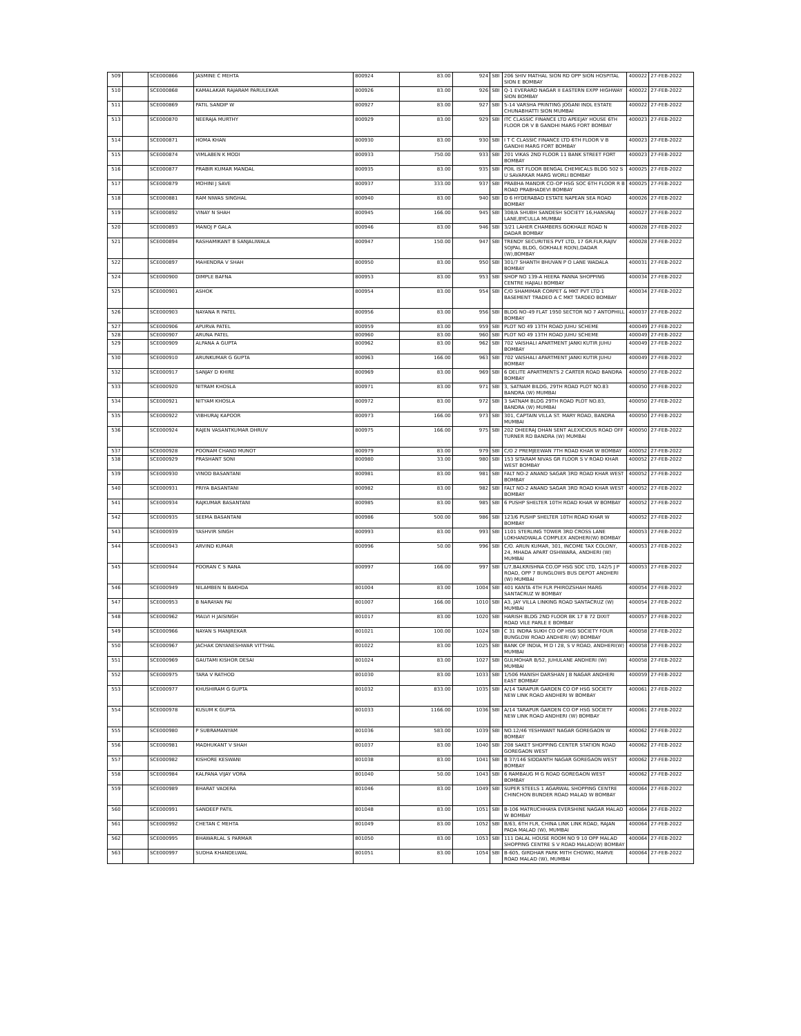| 509 | | SCE000866 | JASMINE C MEHTA | 800924 | 83.00 | 924 | SBI | 206 SHIV MATHAL SION RD OPP SION HOSPITAL SION E BOMBAY | 400022 | 27-FEB-2022 |
| 510 | | SCE000868 | KAMALAKAR RAJARAM PARULEKAR | 800926 | 83.00 | 926 | SBI | Q-1 EVERARD NAGAR II EASTERN EXPP HIGHWAY SION BOMBAY | 400022 | 27-FEB-2022 |
| 511 | | SCE000869 | PATIL SANDIP W | 800927 | 83.00 | 927 | SBI | 5-14 VARSHA PRINTING JOGANI INDL ESTATE CHUNABHATTI SION MUMBAI | 400022 | 27-FEB-2022 |
| 513 | | SCE000870 | NEERAJA MURTHY | 800929 | 83.00 | 929 | SBI | ITC CLASSIC FINANCE LTD APEEJAY HOUSE 6TH FLOOR DR V B GANDHI MARG FORT BOMBAY | 400023 | 27-FEB-2022 |
| 514 | | SCE000871 | HOMA KHAN | 800930 | 83.00 | 930 | SBI | I T C CLASSIC FINANCE LTD 6TH FLOOR V B GANDHI MARG FORT BOMBAY | 400023 | 27-FEB-2022 |
| 515 | | SCE000874 | VIMLABEN K MODI | 800933 | 750.00 | 933 | SBI | 201 VIKAS 2ND FLOOR 11 BANK STREET FORT BOMBAY | 400023 | 27-FEB-2022 |
| 516 | | SCE000877 | PRABIR KUMAR MANDAL | 800935 | 83.00 | 935 | SBI | POIL IST FLOOR BENGAL CHEMICALS BLDG 502 S U SAVARKAR MARG WORLI BOMBAY | 400025 | 27-FEB-2022 |
| 517 | | SCE000879 | MOHINI J SAVE | 800937 | 333.00 | 937 | SBI | PRABHA MANDIR CO-OP HSG SOC 6TH FLOOR R B ROAD PRABHADEVI BOMBAY | 400025 | 27-FEB-2022 |
| 518 | | SCE000881 | RAM NIWAS SINGHAL | 800940 | 83.00 | 940 | SBI | D 6 HYDERABAD ESTATE NAPEAN SEA ROAD BOMBAY | 400026 | 27-FEB-2022 |
| 519 | | SCE000892 | VINAY N SHAH | 800945 | 166.00 | 945 | SBI | 308/A SHUBH SANDESH SOCIETY 16,HANSRAJ LANE,BYCULLA MUMBAI | 400027 | 27-FEB-2022 |
| 520 | | SCE000893 | MANOJ P GALA | 800946 | 83.00 | 946 | SBI | 3/21 LAHER CHAMBERS GOKHALE ROAD N DADAR BOMBAY | 400028 | 27-FEB-2022 |
| 521 | | SCE000894 | RASHAMIKANT B SANJALIWALA | 800947 | 150.00 | 947 | SBI | TRENDY SECURITIES PVT LTD, 17 GR.FLR,RAJIV SOJPAL BLDG, GOKHALE RD(N),DADAR (W),BOMBAY | 400028 | 27-FEB-2022 |
| 522 | | SCE000897 | MAHENDRA V SHAH | 800950 | 83.00 | 950 | SBI | 301/7 SHANTH BHUVAN P O LANE WADALA BOMBAY | 400031 | 27-FEB-2022 |
| 524 | | SCE000900 | DIMPLE BAFNA | 800953 | 83.00 | 953 | SBI | SHOP NO 139-A HEERA PANNA SHOPPING CENTRE HAJIALI BOMBAY | 400034 | 27-FEB-2022 |
| 525 | | SCE000901 | ASHOK | 800954 | 83.00 | 954 | SBI | C/O SHAMIMAR CORPET & MKT PVT LTD 1 BASEMENT TRADEO A C MKT TARDEO BOMBAY | 400034 | 27-FEB-2022 |
| 526 | | SCE000903 | NAYANA R PATEL | 800956 | 83.00 | 956 | SBI | BLDG NO-49 FLAT 1950 SECTOR NO 7 ANTOPHILL BOMBAY | 400037 | 27-FEB-2022 |
| 527 | | SCE000906 | APURVA PATEL | 800959 | 83.00 | 959 | SBI | PLOT NO 49 13TH ROAD JUHU SCHEME | 400049 | 27-FEB-2022 |
| 528 | | SCE000907 | ARUNA PATEL | 800960 | 83.00 | 960 | SBI | PLOT NO 49 13TH ROAD JUHU SCHEME | 400049 | 27-FEB-2022 |
| 529 | | SCE000909 | ALPANA A GUPTA | 800962 | 83.00 | 962 | SBI | 702 VAISHALI APARTMENT JANKI KUTIR JUHU BOMBAY | 400049 | 27-FEB-2022 |
| 530 | | SCE000910 | ARUNKUMAR G GUPTA | 800963 | 166.00 | 963 | SBI | 702 VAISHALI APARTMENT JANKI KUTIR JUHU BOMBAY | 400049 | 27-FEB-2022 |
| 532 | | SCE000917 | SANJAY D KHIRE | 800969 | 83.00 | 969 | SBI | 6 DELITE APARTMENTS 2 CARTER ROAD BANDRA BOMBAY | 400050 | 27-FEB-2022 |
| 533 | | SCE000920 | NITRAM KHOSLA | 800971 | 83.00 | 971 | SBI | 3, SATNAM BILDG, 29TH ROAD PLOT NO.83 BANDRA (W) MUMBAI | 400050 | 27-FEB-2022 |
| 534 | | SCE000921 | NITYAM KHOSLA | 800972 | 83.00 | 972 | SBI | 3 SATNAM BLDG 29TH ROAD PLOT NO.83, BANDRA (W) MUMBAI | 400050 | 27-FEB-2022 |
| 535 | | SCE000922 | VIBHURAJ KAPOOR | 800973 | 166.00 | 973 | SBI | 301, CAPTAIN VILLA ST. MARY ROAD, BANDRA MUMBAI | 400050 | 27-FEB-2022 |
| 536 | | SCE000924 | RAJEN VASANTKUMAR DHRUV | 800975 | 166.00 | 975 | SBI | 202 DHEERAJ DHAN SENT ALEXICIOUS ROAD OFF TURNER RD BANDRA (W) MUMBAI | 400050 | 27-FEB-2022 |
| 537 | | SCE000928 | POONAM CHAND MUNOT | 800979 | 83.00 | 979 | SBI | C/O 2 PREMJEEWAN 7TH ROAD KHAR W BOMBAY | 400052 | 27-FEB-2022 |
| 538 | | SCE000929 | PRASHANT SONI | 800980 | 33.00 | 980 | SBI | 153 SITARAM NIVAS GR FLOOR S V ROAD KHAR WEST BOMBAY | 400052 | 27-FEB-2022 |
| 539 | | SCE000930 | VINOD BASANTANI | 800981 | 83.00 | 981 | SBI | FALT NO-2 ANAND SAGAR 3RD ROAD KHAR WEST BOMBAY | 400052 | 27-FEB-2022 |
| 540 | | SCE000931 | PRIYA BASANTANI | 800982 | 83.00 | 982 | SBI | FALT NO-2 ANAND SAGAR 3RD ROAD KHAR WEST BOMBAY | 400052 | 27-FEB-2022 |
| 541 | | SCE000934 | RAJKUMAR BASANTANI | 800985 | 83.00 | 985 | SBI | 6 PUSHP SHELTER 10TH ROAD KHAR W BOMBAY | 400052 | 27-FEB-2022 |
| 542 | | SCE000935 | SEEMA BASANTANI | 800986 | 500.00 | 986 | SBI | 123/6 PUSHP SHELTER 10TH ROAD KHAR W BOMBAY | 400052 | 27-FEB-2022 |
| 543 | | SCE000939 | YASHVIR SINGH | 800993 | 83.00 | 993 | SBI | 1101 STERLING TOWER 3RD CROSS LANE LOKHANDWALA COMPLEX ANDHERI(W) BOMBAY | 400053 | 27-FEB-2022 |
| 544 | | SCE000943 | ARVIND KUMAR | 800996 | 50.00 | 996 | SBI | C/O. ARUN KUMAR, 301, INCOME TAX COLONY, 24, MHADA APART OSHIWARA, ANDHERI (W) MUMBAI | 400053 | 27-FEB-2022 |
| 545 | | SCE000944 | POORAN C S RANA | 800997 | 166.00 | 997 | SBI | L/7,BALKRISHNA CO,OP HSG SOC LTD, 142/5 J P ROAD, OPP 7 BUNGLOWS BUS DEPOT ANDHERI (W) MUMBAI | 400053 | 27-FEB-2022 |
| 546 | | SCE000949 | NILAMBEN N BAKHDA | 801004 | 83.00 | 1004 | SBI | 401 KANTA 4TH FLR PHIROZSHAH MARG SANTACRUZ W BOMBAY | 400054 | 27-FEB-2022 |
| 547 | | SCE000953 | B NARAYAN PAI | 801007 | 166.00 | 1010 | SBI | A3, JAY VILLA LINKING ROAD SANTACRUZ (W) MUMBAI | 400054 | 27-FEB-2022 |
| 548 | | SCE000962 | MALVI H JAISINGH | 801017 | 83.00 | 1020 | SBI | HARISH BLDG 2ND FLOOR BK 17 8 72 DIXIT ROAD VILE PARLE E BOMBAY | 400057 | 27-FEB-2022 |
| 549 | | SCE000966 | NAYAN S MANJREKAR | 801021 | 100.00 | 1024 | SBI | C 31 INDRA SUKH CO OP HSG SOCIETY FOUR BUNGLOW ROAD ANDHERI (W) BOMBAY | 400058 | 27-FEB-2022 |
| 550 | | SCE000967 | JACHAK DNYANESHWAR VITTHAL | 801022 | 83.00 | 1025 | SBI | BANK OF INDIA, M D I 28, S V ROAD, ANDHERI(W) MUMBAI | 400058 | 27-FEB-2022 |
| 551 | | SCE000969 | GAUTAMI KISHOR DESAI | 801024 | 83.00 | 1027 | SBI | GULMOHAR B/52, JUHULANE ANDHERI (W) MUMBAI | 400058 | 27-FEB-2022 |
| 552 | | SCE000975 | TARA V RATHOD | 801030 | 83.00 | 1033 | SBI | 1/506 MANISH DARSHAN J B NAGAR ANDHERI EAST BOMBAY | 400059 | 27-FEB-2022 |
| 553 | | SCE000977 | KHUSHIRAM G GUPTA | 801032 | 833.00 | 1035 | SBI | A/14 TARAPUR GARDEN CO OP HSG SOCIETY NEW LINK ROAD ANDHERI W BOMBAY | 400061 | 27-FEB-2022 |
| 554 | | SCE000978 | KUSUM K GUPTA | 801033 | 1166.00 | 1036 | SBI | A/14 TARAPUR GARDEN CO OP HSG SOCIETY NEW LINK ROAD ANDHERI (W) BOMBAY | 400061 | 27-FEB-2022 |
| 555 | | SCE000980 | P SUBRAMANYAM | 801036 | 583.00 | 1039 | SBI | NO.12/46 YESHWANT NAGAR GOREGAON W BOMBAY | 400062 | 27-FEB-2022 |
| 556 | | SCE000981 | MADHUKANT V SHAH | 801037 | 83.00 | 1040 | SBI | 208 SAKET SHOPPING CENTER STATION ROAD GOREGAON WEST | 400062 | 27-FEB-2022 |
| 557 | | SCE000982 | KISHORE KESWANI | 801038 | 83.00 | 1041 | SBI | B 37/146 SIDDANTH NAGAR GOREGAON WEST BOMBAY | 400062 | 27-FEB-2022 |
| 558 | | SCE000984 | KALPANA VIJAY VORA | 801040 | 50.00 | 1043 | SBI | 6 RAMBAUG M G ROAD GOREGAON WEST BOMBAY | 400062 | 27-FEB-2022 |
| 559 | | SCE000989 | BHARAT VADERA | 801046 | 83.00 | 1049 | SBI | SUPER STEELS 1 AGARWAL SHOPPING CENTRE CHINCHON BUNDER ROAD MALAD W BOMBAY | 400064 | 27-FEB-2022 |
| 560 | | SCE000991 | SANDEEP PATIL | 801048 | 83.00 | 1051 | SBI | B-106 MATRUCHHAYA EVERSHINE NAGAR MALAD W BOMBAY | 400064 | 27-FEB-2022 |
| 561 | | SCE000992 | CHETAN C MEHTA | 801049 | 83.00 | 1052 | SBI | B/63, 6TH FLR, CHINA LINK LINK ROAD, RAJAN PADA MALAD (W), MUMBAI | 400064 | 27-FEB-2022 |
| 562 | | SCE000995 | BHAWARLAL S PARMAR | 801050 | 83.00 | 1053 | SBI | 111 DALAL HOUSE ROOM NO 9 10 OPP MALAD SHOPPING CENTRE S V ROAD MALAD(W) BOMBAY | 400064 | 27-FEB-2022 |
| 563 | | SCE000997 | SUDHA KHANDELWAL | 801051 | 83.00 | 1054 | SBI | B-605, GIRDHAR PARK MITH CHOWKI, MARVE ROAD MALAD (W), MUMBAI | 400064 | 27-FEB-2022 |